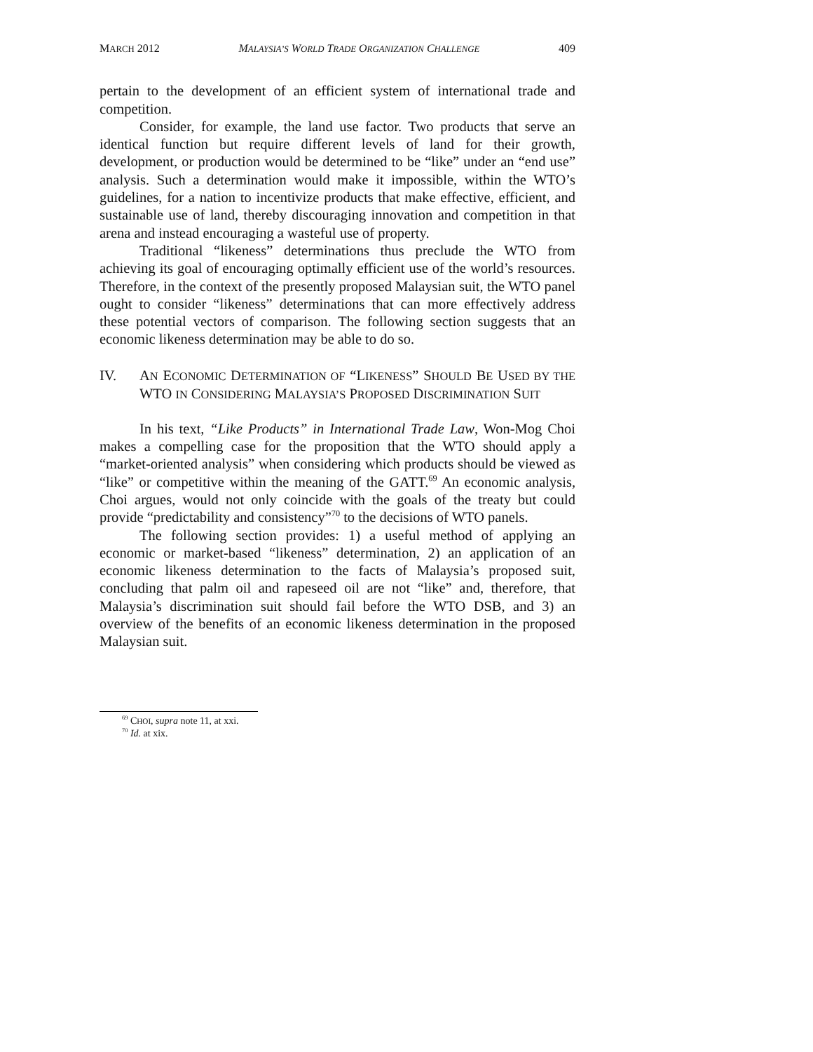MARCH 2012 MALAYSIA’S WORLD TRADE ORGANIZATION CHALLENGE 409
pertain to the development of an efficient system of international trade and competition.
Consider, for example, the land use factor. Two products that serve an identical function but require different levels of land for their growth, development, or production would be determined to be “like” under an “end use” analysis. Such a determination would make it impossible, within the WTO’s guidelines, for a nation to incentivize products that make effective, efficient, and sustainable use of land, thereby discouraging innovation and competition in that arena and instead encouraging a wasteful use of property.
Traditional “likeness” determinations thus preclude the WTO from achieving its goal of encouraging optimally efficient use of the world’s resources. Therefore, in the context of the presently proposed Malaysian suit, the WTO panel ought to consider “likeness” determinations that can more effectively address these potential vectors of comparison. The following section suggests that an economic likeness determination may be able to do so.
IV. AN ECONOMIC DETERMINATION OF “LIKENESS” SHOULD BE USED BY THE WTO IN CONSIDERING MALAYSIA’S PROPOSED DISCRIMINATION SUIT
In his text, “Like Products” in International Trade Law, Won-Mog Choi makes a compelling case for the proposition that the WTO should apply a “market-oriented analysis” when considering which products should be viewed as “like” or competitive within the meaning of the GATT.<sup>69</sup> An economic analysis, Choi argues, would not only coincide with the goals of the treaty but could provide “predictability and consistency”<sup>70</sup> to the decisions of WTO panels.
The following section provides: 1) a useful method of applying an economic or market-based “likeness” determination, 2) an application of an economic likeness determination to the facts of Malaysia’s proposed suit, concluding that palm oil and rapeseed oil are not “like” and, therefore, that Malaysia’s discrimination suit should fail before the WTO DSB, and 3) an overview of the benefits of an economic likeness determination in the proposed Malaysian suit.
<sup>69</sup> CHOI, supra note 11, at xxi.
<sup>70</sup> Id. at xix.